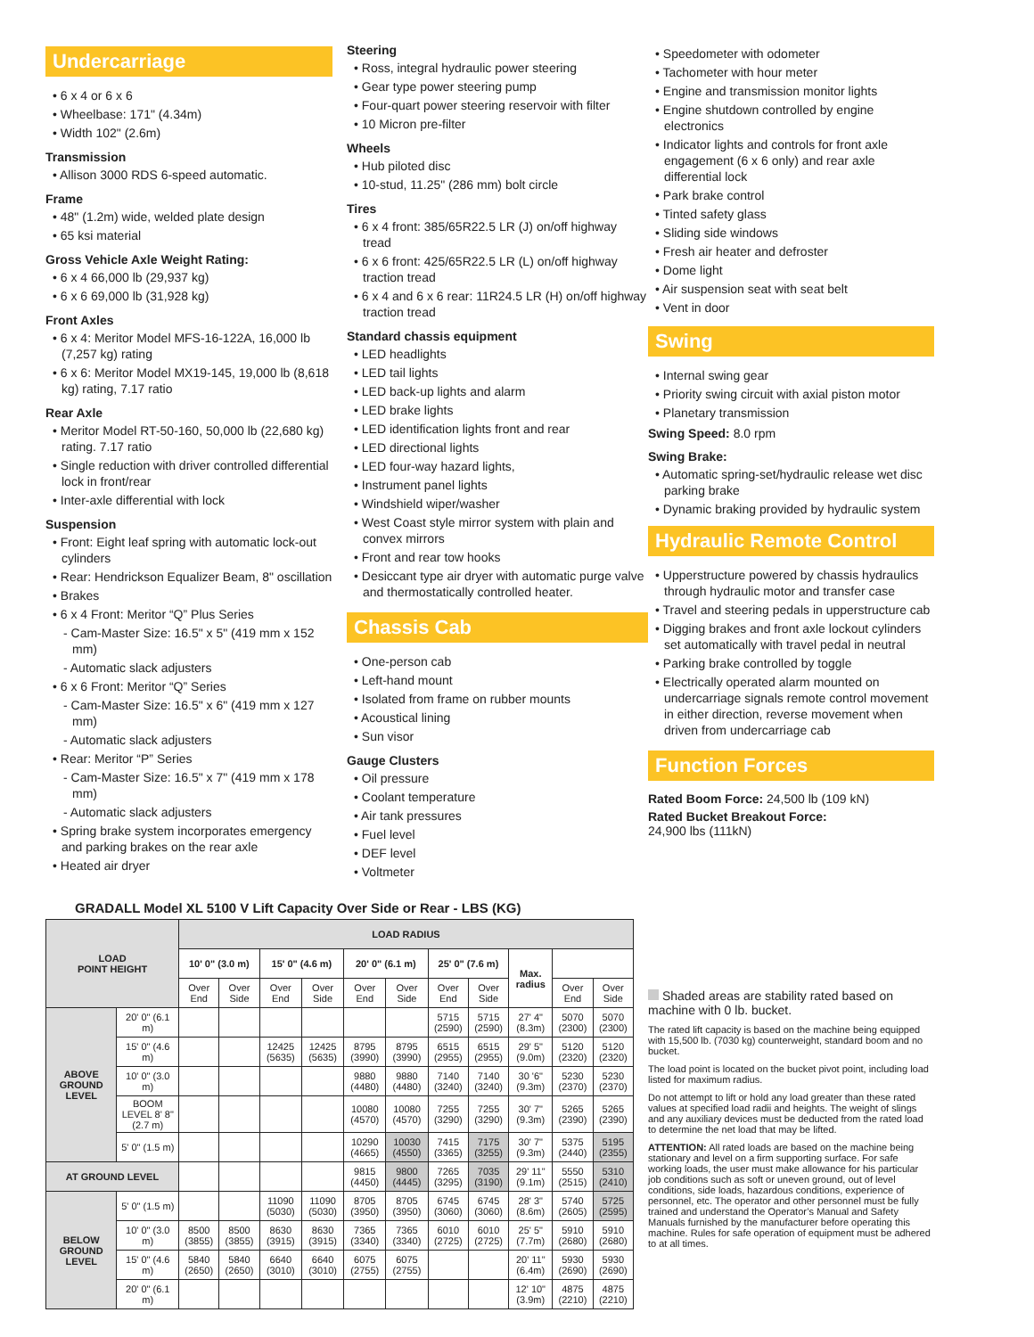Undercarriage
• 6 x 4 or 6 x 6
• Wheelbase: 171" (4.34m)
• Width 102" (2.6m)
Transmission
• Allison 3000 RDS 6-speed automatic.
Frame
• 48" (1.2m) wide, welded plate design
• 65 ksi material
Gross Vehicle Axle Weight Rating:
• 6 x 4 66,000 lb (29,937 kg)
• 6 x 6 69,000 lb (31,928 kg)
Front Axles
• 6 x 4: Meritor Model MFS-16-122A, 16,000 lb (7,257 kg) rating
• 6 x 6: Meritor Model MX19-145, 19,000 lb (8,618 kg) rating, 7.17 ratio
Rear Axle
• Meritor Model RT-50-160, 50,000 lb (22,680 kg) rating. 7.17 ratio
• Single reduction with driver controlled differential lock in front/rear
• Inter-axle differential with lock
Suspension
• Front: Eight leaf spring with automatic lock-out cylinders
• Rear: Hendrickson Equalizer Beam, 8" oscillation
• Brakes
• 6 x 4 Front: Meritor “Q” Plus Series
- Cam-Master Size: 16.5" x 5" (419 mm x 152 mm)
- Automatic slack adjusters
• 6 x 6 Front: Meritor “Q” Series
- Cam-Master Size: 16.5" x 6" (419 mm x 127 mm)
- Automatic slack adjusters
• Rear: Meritor “P” Series
- Cam-Master Size: 16.5" x 7" (419 mm x 178 mm)
- Automatic slack adjusters
• Spring brake system incorporates emergency and parking brakes on the rear axle
• Heated air dryer
Steering
• Ross, integral hydraulic power steering
• Gear type power steering pump
• Four-quart power steering reservoir with filter
• 10 Micron pre-filter
Wheels
• Hub piloted disc
• 10-stud, 11.25" (286 mm) bolt circle
Tires
• 6 x 4 front: 385/65R22.5 LR (J) on/off highway tread
• 6 x 6 front: 425/65R22.5 LR (L) on/off highway traction tread
• 6 x 4 and 6 x 6 rear: 11R24.5 LR (H) on/off highway traction tread
Standard chassis equipment
• LED headlights
• LED tail lights
• LED back-up lights and alarm
• LED brake lights
• LED identification lights front and rear
• LED directional lights
• LED four-way hazard lights,
• Instrument panel lights
• Windshield wiper/washer
• West Coast style mirror system with plain and convex mirrors
• Front and rear tow hooks
• Desiccant type air dryer with automatic purge valve and thermostatically controlled heater.
Chassis Cab
• One-person cab
• Left-hand mount
• Isolated from frame on rubber mounts
• Acoustical lining
• Sun visor
Gauge Clusters
• Oil pressure
• Coolant temperature
• Air tank pressures
• Fuel level
• DEF level
• Voltmeter
• Speedometer with odometer
• Tachometer with hour meter
• Engine and transmission monitor lights
• Engine shutdown controlled by engine electronics
• Indicator lights and controls for front axle engagement (6 x 6 only) and rear axle differential lock
• Park brake control
• Tinted safety glass
• Sliding side windows
• Fresh air heater and defroster
• Dome light
• Air suspension seat with seat belt
• Vent in door
Swing
• Internal swing gear
• Priority swing circuit with axial piston motor
• Planetary transmission
Swing Speed: 8.0 rpm
Swing Brake:
• Automatic spring-set/hydraulic release wet disc parking brake
• Dynamic braking provided by hydraulic system
Hydraulic Remote Control
• Upperstructure powered by chassis hydraulics through hydraulic motor and transfer case
• Travel and steering pedals in upperstructure cab
• Digging brakes and front axle lockout cylinders set automatically with travel pedal in neutral
• Parking brake controlled by toggle
• Electrically operated alarm mounted on undercarriage signals remote control movement in either direction, reverse movement when driven from undercarriage cab
Function Forces
Rated Boom Force: 24,500 lb (109 kN)
Rated Bucket Breakout Force:
24,900 lbs (111kN)
GRADALL Model XL 5100 V Lift Capacity Over Side or Rear - LBS (KG)
| LOAD POINT HEIGHT | | LOAD RADIUS | | | | | | | | | | |
| --- | --- | --- | --- | --- | --- | --- | --- | --- | --- | --- | --- | --- |
| | | 10' 0" (3.0 m) | | 15' 0" (4.6 m) | | 20' 0" (6.1 m) | | 25' 0" (7.6 m) | | Max. radius | | |
| | | Over End | Over Side | Over End | Over Side | Over End | Over Side | Over End | Over Side | | Over End | Over Side |
| ABOVE GROUND LEVEL | 20' 0" (6.1 m) | | | | | | | 5715 (2590) | 5715 (2590) | 27' 4" (8.3m) | 5070 (2300) | 5070 (2300) |
| | 15' 0" (4.6 m) | | | 12425 (5635) | 12425 (5635) | 8795 (3990) | 8795 (3990) | 6515 (2955) | 6515 (2955) | 29' 5" (9.0m) | 5120 (2320) | 5120 (2320) |
| | 10' 0" (3.0 m) | | | | | 9880 (4480) | 9880 (4480) | 7140 (3240) | 7140 (3240) | 30 '6" (9.3m) | 5230 (2370) | 5230 (2370) |
| | BOOM LEVEL 8' 8" (2.7 m) | | | | | 10080 (4570) | 10080 (4570) | 7255 (3290) | 7255 (3290) | 30' 7" (9.3m) | 5265 (2390) | 5265 (2390) |
| | 5' 0" (1.5 m) | | | | | 10290 (4665) | 10030 (4550) | 7415 (3365) | 7175 (3255) | 30' 7" (9.3m) | 5375 (2440) | 5195 (2355) |
| AT GROUND LEVEL | | | | | | 9815 (4450) | 9800 (4445) | 7265 (3295) | 7035 (3190) | 29' 11" (9.1m) | 5550 (2515) | 5310 (2410) |
| BELOW GROUND LEVEL | 5' 0" (1.5 m) | | | 11090 (5030) | 11090 (5030) | 8705 (3950) | 8705 (3950) | 6745 (3060) | 6745 (3060) | 28' 3" (8.6m) | 5740 (2605) | 5725 (2595) |
| | 10' 0" (3.0 m) | 8500 (3855) | 8500 (3855) | 8630 (3915) | 8630 (3915) | 7365 (3340) | 7365 (3340) | 6010 (2725) | 6010 (2725) | 25' 5" (7.7m) | 5910 (2680) | 5910 (2680) |
| | 15' 0" (4.6 m) | 5840 (2650) | 5840 (2650) | 6640 (3010) | 6640 (3010) | 6075 (2755) | 6075 (2755) | | | 20' 11" (6.4m) | 5930 (2690) | 5930 (2690) |
| | 20' 0" (6.1 m) | | | | | | | | | 12' 10" (3.9m) | 4875 (2210) | 4875 (2210) |
Shaded areas are stability rated based on machine with 0 lb. bucket.
The rated lift capacity is based on the machine being equipped with 15,500 lb. (7030 kg) counterweight, standard boom and no bucket.
The load point is located on the bucket pivot point, including load listed for maximum radius.
Do not attempt to lift or hold any load greater than these rated values at specified load radii and heights. The weight of slings and any auxiliary devices must be deducted from the rated load to determine the net load that may be lifted.
ATTENTION: All rated loads are based on the machine being stationary and level on a firm supporting surface. For safe working loads, the user must make allowance for his particular job conditions such as soft or uneven ground, out of level conditions, side loads, hazardous conditions, experience of personnel, etc. The operator and other personnel must be fully trained and understand the Operator’s Manual and Safety Manuals furnished by the manufacturer before operating this machine. Rules for safe operation of equipment must be adhered to at all times.